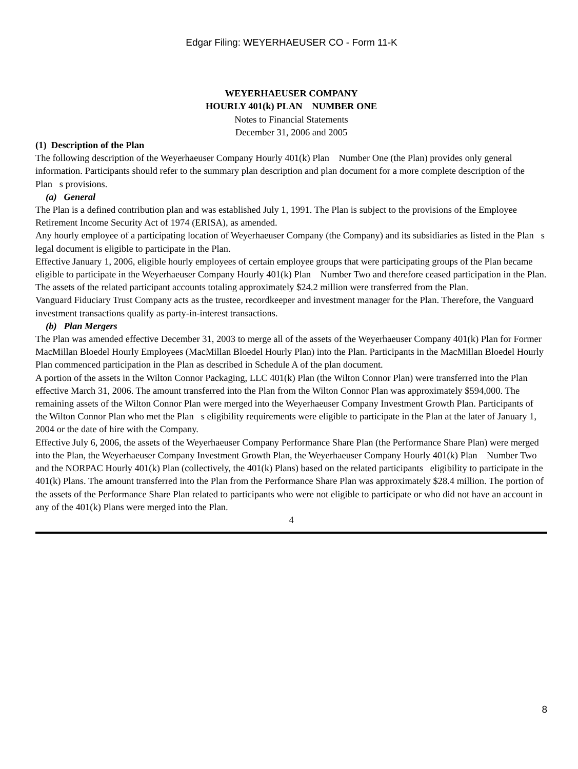Edgar Filing: WEYERHAEUSER CO - Form 11-K
WEYERHAEUSER COMPANY
HOURLY 401(k) PLAN NUMBER ONE
Notes to Financial Statements
December 31, 2006 and 2005
(1) Description of the Plan
The following description of the Weyerhaeuser Company Hourly 401(k) Plan Number One (the Plan) provides only general information. Participants should refer to the summary plan description and plan document for a more complete description of the Plan s provisions.
(a) General
The Plan is a defined contribution plan and was established July 1, 1991. The Plan is subject to the provisions of the Employee Retirement Income Security Act of 1974 (ERISA), as amended.
Any hourly employee of a participating location of Weyerhaeuser Company (the Company) and its subsidiaries as listed in the Plan s legal document is eligible to participate in the Plan.
Effective January 1, 2006, eligible hourly employees of certain employee groups that were participating groups of the Plan became eligible to participate in the Weyerhaeuser Company Hourly 401(k) Plan Number Two and therefore ceased participation in the Plan. The assets of the related participant accounts totaling approximately $24.2 million were transferred from the Plan.
Vanguard Fiduciary Trust Company acts as the trustee, recordkeeper and investment manager for the Plan. Therefore, the Vanguard investment transactions qualify as party-in-interest transactions.
(b) Plan Mergers
The Plan was amended effective December 31, 2003 to merge all of the assets of the Weyerhaeuser Company 401(k) Plan for Former MacMillan Bloedel Hourly Employees (MacMillan Bloedel Hourly Plan) into the Plan. Participants in the MacMillan Bloedel Hourly Plan commenced participation in the Plan as described in Schedule A of the plan document.
A portion of the assets in the Wilton Connor Packaging, LLC 401(k) Plan (the Wilton Connor Plan) were transferred into the Plan effective March 31, 2006. The amount transferred into the Plan from the Wilton Connor Plan was approximately $594,000. The remaining assets of the Wilton Connor Plan were merged into the Weyerhaeuser Company Investment Growth Plan. Participants of the Wilton Connor Plan who met the Plan s eligibility requirements were eligible to participate in the Plan at the later of January 1, 2004 or the date of hire with the Company.
Effective July 6, 2006, the assets of the Weyerhaeuser Company Performance Share Plan (the Performance Share Plan) were merged into the Plan, the Weyerhaeuser Company Investment Growth Plan, the Weyerhaeuser Company Hourly 401(k) Plan Number Two and the NORPAC Hourly 401(k) Plan (collectively, the 401(k) Plans) based on the related participants eligibility to participate in the 401(k) Plans. The amount transferred into the Plan from the Performance Share Plan was approximately $28.4 million. The portion of the assets of the Performance Share Plan related to participants who were not eligible to participate or who did not have an account in any of the 401(k) Plans were merged into the Plan.
4
8